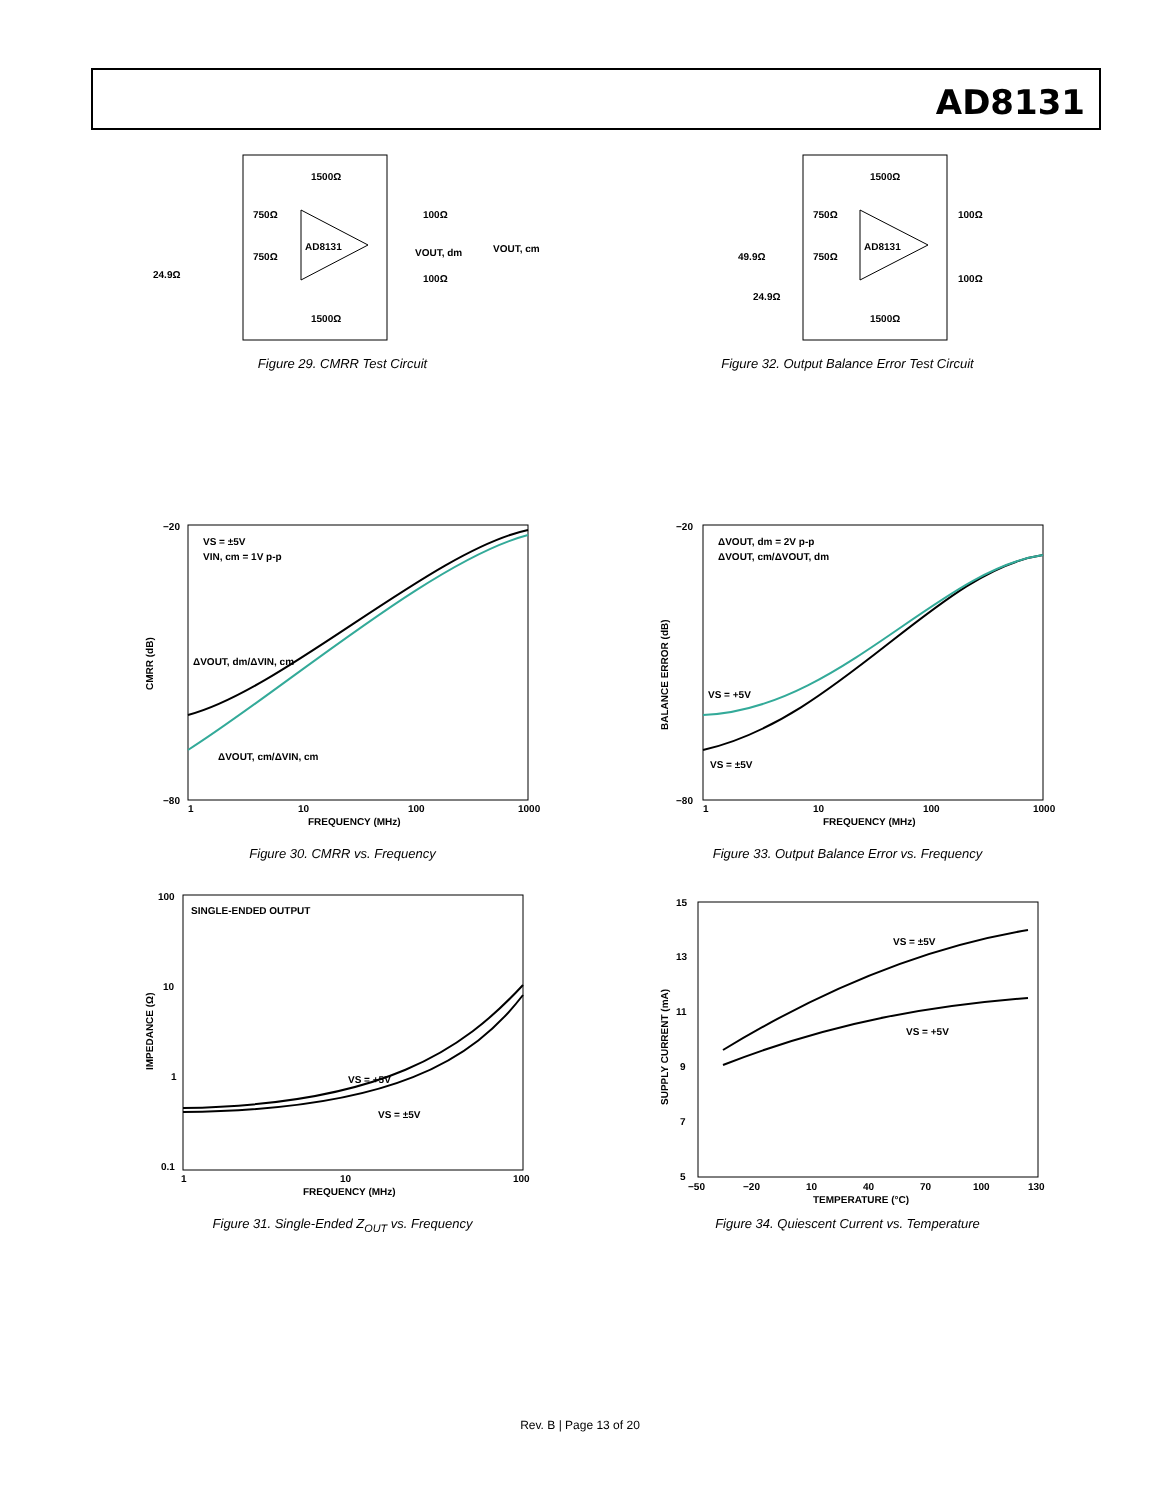AD8131
AD8131
1500Ω
750Ω
750Ω
1500Ω
100Ω
VOUT, dm
VOUT, cm
100Ω
24.9Ω
Figure 29. CMRR Test Circuit
AD8131
1500Ω
750Ω
750Ω
1500Ω
100Ω
100Ω
49.9Ω
24.9Ω
Figure 32. Output Balance Error Test Circuit
VS = ±5V
VIN, cm = 1V p-p
ΔVOUT, dm/ΔVIN, cm
ΔVOUT, cm/ΔVIN, cm
−20
−80
CMRR (dB)
1
10
100
1000
FREQUENCY (MHz)
Figure 30. CMRR vs. Frequency
ΔVOUT, dm = 2V p-p
ΔVOUT, cm/ΔVOUT, dm
VS = +5V
VS = ±5V
−20
−80
BALANCE ERROR (dB)
1
10
100
1000
FREQUENCY (MHz)
Figure 33. Output Balance Error vs. Frequency
SINGLE-ENDED OUTPUT
VS = +5V
VS = ±5V
100
10
1
0.1
IMPEDANCE (Ω)
1
10
100
FREQUENCY (MHz)
Figure 31. Single-Ended Z<sub>OUT</sub> vs. Frequency
VS = ±5V
VS = +5V
15
13
11
9
7
5
SUPPLY CURRENT (mA)
−50
−20
10
40
70
100
130
TEMPERATURE (°C)
Figure 34. Quiescent Current vs. Temperature
Rev. B | Page 13 of 20